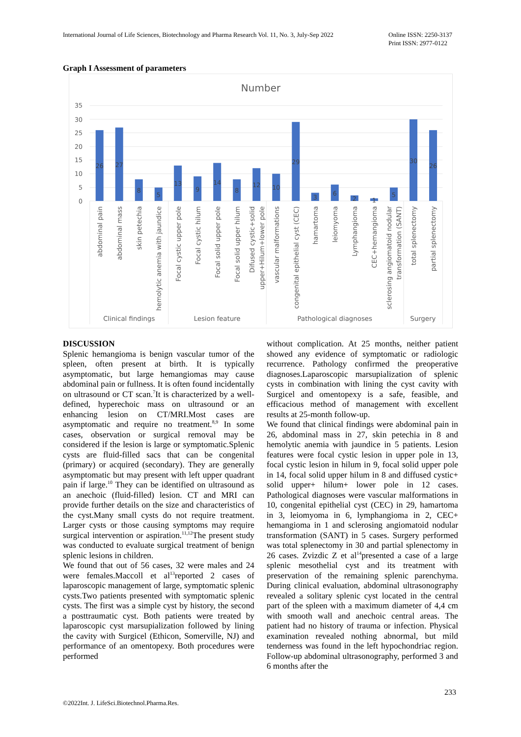International Journal of Life Sciences, Biotechnology and Pharma Research Vol. 11, No. 3, July-Sep 2022
Online ISSN: 2250-3137
Print ISSN: 2977-0122
Graph I Assessment of parameters
Number
35
30
25
20
15
10
5
0
26
27
8
5
13
9
14
8
12
10
29
3
6
2
1
5
30
26
abdominal pain
abdominal mass
skin petechia
hemolytic anemia with jaundice
Focal cystic upper pole
Focal cystic hilum
Focal solid upper pole
Focal solid upper hilum
Difused cystic+solid
upper+Hilum+lower pole
vascular malformations
congenital epithelial cyst (CEC)
hamartoma
leiomyoma
Lymphangioma
CEC+hemangioma
sclerosing angiomatoid nodular
transformation (SANT)
total splenectomy
partial splenectomy
Clinical findings
Lesion feature
Pathological diagnoses
Surgery
DISCUSSION
Splenic hemangioma is benign vascular tumor of the spleen, often present at birth. It is typically asymptomatic, but large hemangiomas may cause abdominal pain or fullness. It is often found incidentally on ultrasound or CT scan.<sup>7</sup>It is characterized by a well-defined, hyperechoic mass on ultrasound or an enhancing lesion on CT/MRI.Most cases are asymptomatic and require no treatment.<sup>8,9</sup> In some cases, observation or surgical removal may be considered if the lesion is large or symptomatic.Splenic cysts are fluid-filled sacs that can be congenital (primary) or acquired (secondary). They are generally asymptomatic but may present with left upper quadrant pain if large.<sup>10</sup> They can be identified on ultrasound as an anechoic (fluid-filled) lesion. CT and MRI can provide further details on the size and characteristics of the cyst.Many small cysts do not require treatment. Larger cysts or those causing symptoms may require surgical intervention or aspiration.<sup>11,12</sup>The present study was conducted to evaluate surgical treatment of benign splenic lesions in children.
We found that out of 56 cases, 32 were males and 24 were females.Maccoll et al<sup>13</sup>reported 2 cases of laparoscopic management of large, symptomatic splenic cysts.Two patients presented with symptomatic splenic cysts. The first was a simple cyst by history, the second a posttraumatic cyst. Both patients were treated by laparoscopic cyst marsupialization followed by lining the cavity with Surgicel (Ethicon, Somerville, NJ) and performance of an omentopexy. Both procedures were performed
without complication. At 25 months, neither patient showed any evidence of symptomatic or radiologic recurrence. Pathology confirmed the preoperative diagnoses.Laparoscopic marsupialization of splenic cysts in combination with lining the cyst cavity with Surgicel and omentopexy is a safe, feasible, and efficacious method of management with excellent results at 25-month follow-up.
We found that clinical findings were abdominal pain in 26, abdominal mass in 27, skin petechia in 8 and hemolytic anemia with jaundice in 5 patients. Lesion features were focal cystic lesion in upper pole in 13, focal cystic lesion in hilum in 9, focal solid upper pole in 14, focal solid upper hilum in 8 and diffused cystic+ solid upper+ hilum+ lower pole in 12 cases. Pathological diagnoses were vascular malformations in 10, congenital epithelial cyst (CEC) in 29, hamartoma in 3, leiomyoma in 6, lymphangioma in 2, CEC+ hemangioma in 1 and sclerosing angiomatoid nodular transformation (SANT) in 5 cases. Surgery performed was total splenectomy in 30 and partial splenectomy in 26 cases. Zvizdic Z et al<sup>14</sup>presented a case of a large splenic mesothelial cyst and its treatment with preservation of the remaining splenic parenchyma. During clinical evaluation, abdominal ultrasonography revealed a solitary splenic cyst located in the central part of the spleen with a maximum diameter of 4,4 cm with smooth wall and anechoic central areas. The patient had no history of trauma or infection. Physical examination revealed nothing abnormal, but mild tenderness was found in the left hypochondriac region. Follow-up abdominal ultrasonography, performed 3 and 6 months after the
233
©2022Int. J. LifeSci.Biotechnol.Pharma.Res.